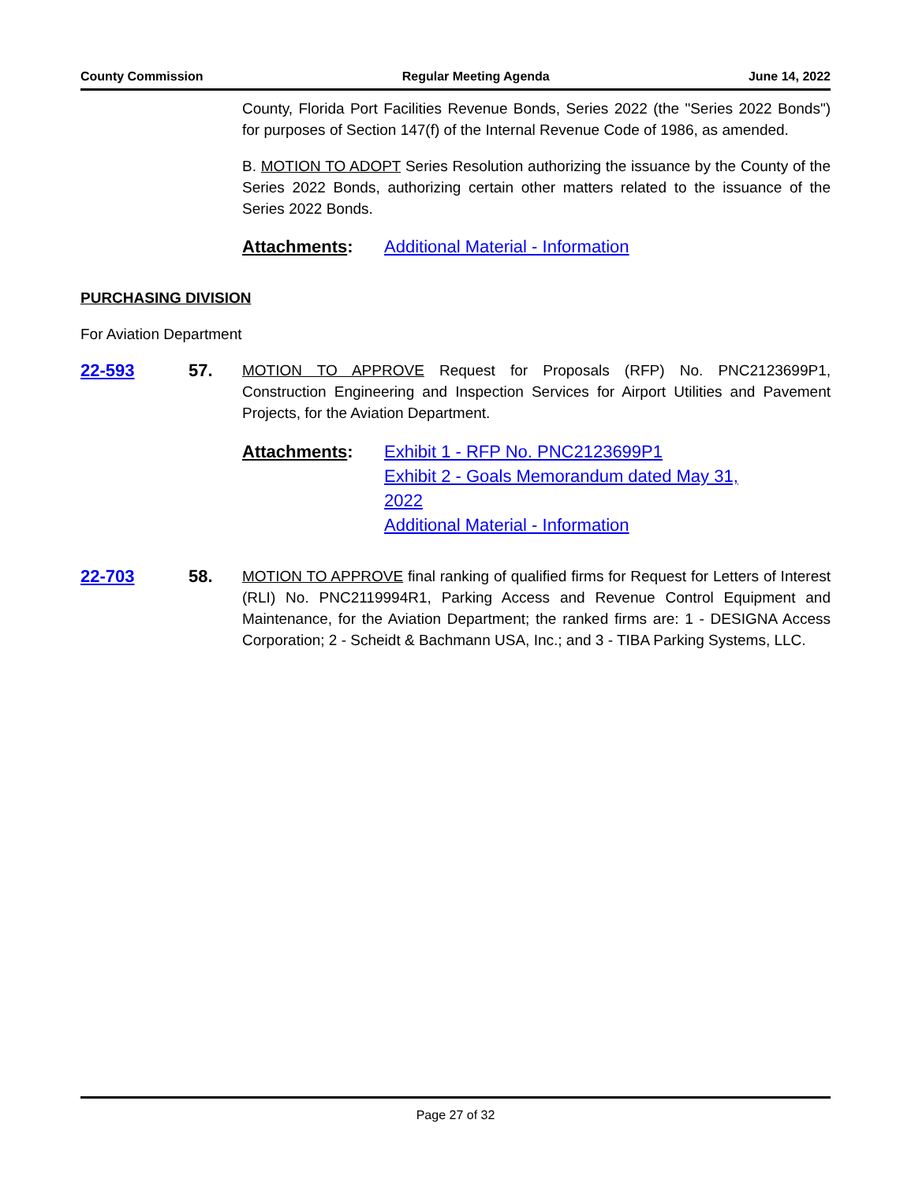County Commission Regular Meeting Agenda June 14, 2022
County, Florida Port Facilities Revenue Bonds, Series 2022 (the "Series 2022 Bonds") for purposes of Section 147(f) of the Internal Revenue Code of 1986, as amended.
B. MOTION TO ADOPT Series Resolution authorizing the issuance by the County of the Series 2022 Bonds, authorizing certain other matters related to the issuance of the Series 2022 Bonds.
Attachments: Additional Material - Information
PURCHASING DIVISION
For Aviation Department
22-593 57.
MOTION TO APPROVE Request for Proposals (RFP) No. PNC2123699P1, Construction Engineering and Inspection Services for Airport Utilities and Pavement Projects, for the Aviation Department.
Attachments: Exhibit 1 - RFP No. PNC2123699P1
Exhibit 2 - Goals Memorandum dated May 31,
2022
Additional Material - Information
22-703 58.
MOTION TO APPROVE final ranking of qualified firms for Request for Letters of Interest (RLI) No. PNC2119994R1, Parking Access and Revenue Control Equipment and Maintenance, for the Aviation Department; the ranked firms are: 1 - DESIGNA Access Corporation; 2 - Scheidt & Bachmann USA, Inc.; and 3 - TIBA Parking Systems, LLC.
Page 27 of 32